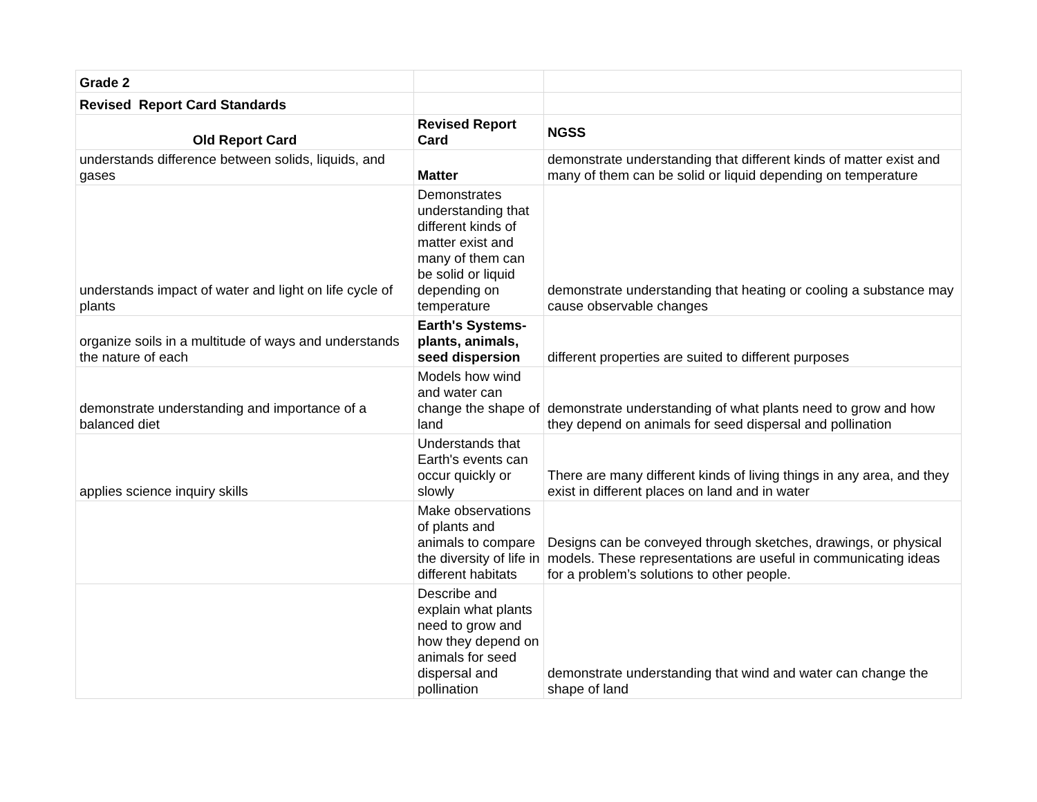| Grade 2 | | |
| Revised Report Card Standards | | |
| Old Report Card | Revised Report Card | NGSS |
| understands difference between solids, liquids, and gases | Matter | demonstrate understanding that different kinds of matter exist and many of them can be solid or liquid depending on temperature |
| understands impact of water and light on life cycle of plants | Demonstrates understanding that different kinds of matter exist and many of them can be solid or liquid depending on temperature | demonstrate understanding that heating or cooling a substance may cause observable changes |
| organize soils in a multitude of ways and understands the nature of each | Earth's Systems- plants, animals, seed dispersion | different properties are suited to different purposes |
| demonstrate understanding and importance of a balanced diet | Models how wind and water can change the shape of land | demonstrate understanding of what plants need to grow and how they depend on animals for seed dispersal and pollination |
| applies science inquiry skills | Understands that Earth's events can occur quickly or slowly | There are many different kinds of living things in any area, and they exist in different places on land and in water |
| | Make observations of plants and animals to compare the diversity of life in different habitats | Designs can be conveyed through sketches, drawings, or physical models. These representations are useful in communicating ideas for a problem’s solutions to other people. |
| | Describe and explain what plants need to grow and how they depend on animals for seed dispersal and pollination | demonstrate understanding that wind and water can change the shape of land |